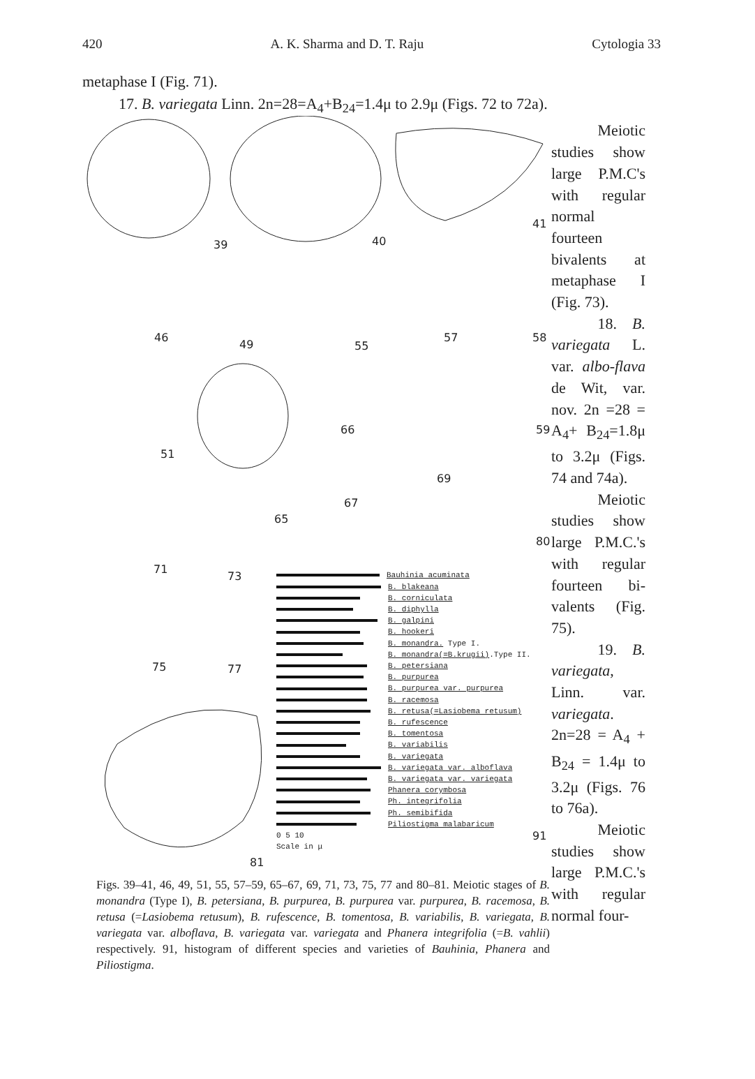420 A. K. Sharma and D. T. Raju Cytologia 33
metaphase I (Fig. 71).
17. B. variegata Linn. 2n=28=A<sub>4</sub>+B<sub>24</sub>=1.4μ to 2.9μ (Figs. 72 to 72a).
39 40
41
46
49 55
57 58
51
66 59
65
69
67
80
71
73
75 77
91
81
Bauhinia acuminata
B. blakeana
B. corniculata
B. diphylla
B. galpini
B. hookeri
B. monandra. Type I.
B. monandra(=B.krugii).Type II.
B. petersiana
B. purpurea
B. purpurea var. purpurea
B. racemosa
B. retusa(=Lasiobema retusum)
B. rufescence
B. tomentosa
B. variabilis
B. variegata
B. variegata var. alboflava
B. variegata var. variegata
Phanera corymbosa
Ph. integrifolia
Ph. semibifida
Piliostigma malabaricum
0 5 10
Scale in μ
Figs. 39–41, 46, 49, 51, 55, 57–59, 65–67, 69, 71, 73, 75, 77 and 80–81. Meiotic stages of B. monandra (Type I), B. petersiana, B. purpurea, B. purpurea var. purpurea, B. racemosa, B. retusa (=Lasiobema retusum), B. rufescence, B. tomentosa, B. variabilis, B. variegata, B. variegata var. alboflava, B. variegata var. variegata and Phanera integrifolia (=B. vahlii) respectively. 91, histogram of different species and varieties of Bauhinia, Phanera and Piliostigma.
Meiotic studies show large P.M.C's with regular normal fourteen bivalents at metaphase I (Fig. 73).
18. B. variegata L. var. albo-flava de Wit, var. nov. 2n =28 = A<sub>4</sub>+ B<sub>24</sub>=1.8μ to 3.2μ (Figs. 74 and 74a).
Meiotic studies show large P.M.C.'s with regular fourteen bi-valents (Fig. 75).
19. B. variegata, Linn. var. variegata. 2n=28 = A<sub>4</sub> + B<sub>24</sub> = 1.4μ to 3.2μ (Figs. 76 to 76a).
Meiotic studies show large P.M.C.'s with regular normal four-